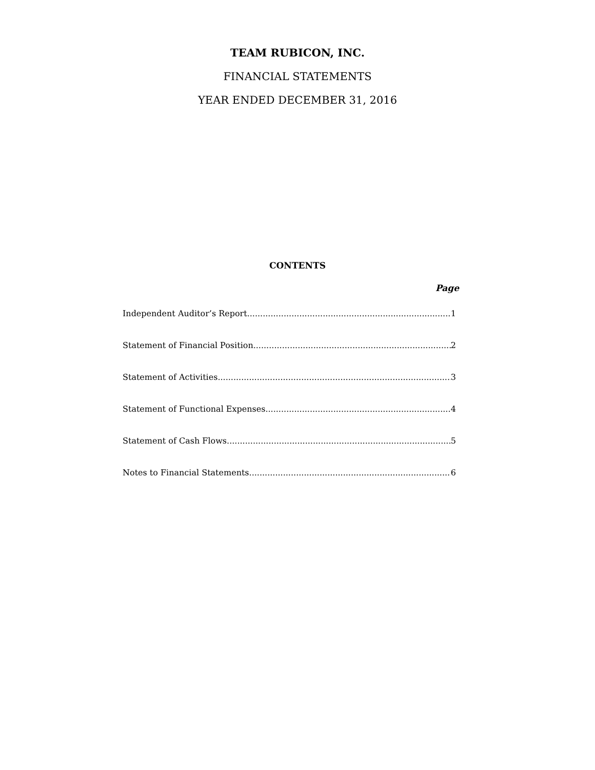TEAM RUBICON, INC.
FINANCIAL STATEMENTS
YEAR ENDED DECEMBER 31, 2016
CONTENTS
Page
Independent Auditor’s Report 1
Statement of Financial Position 2
Statement of Activities 3
Statement of Functional Expenses 4
Statement of Cash Flows 5
Notes to Financial Statements 6